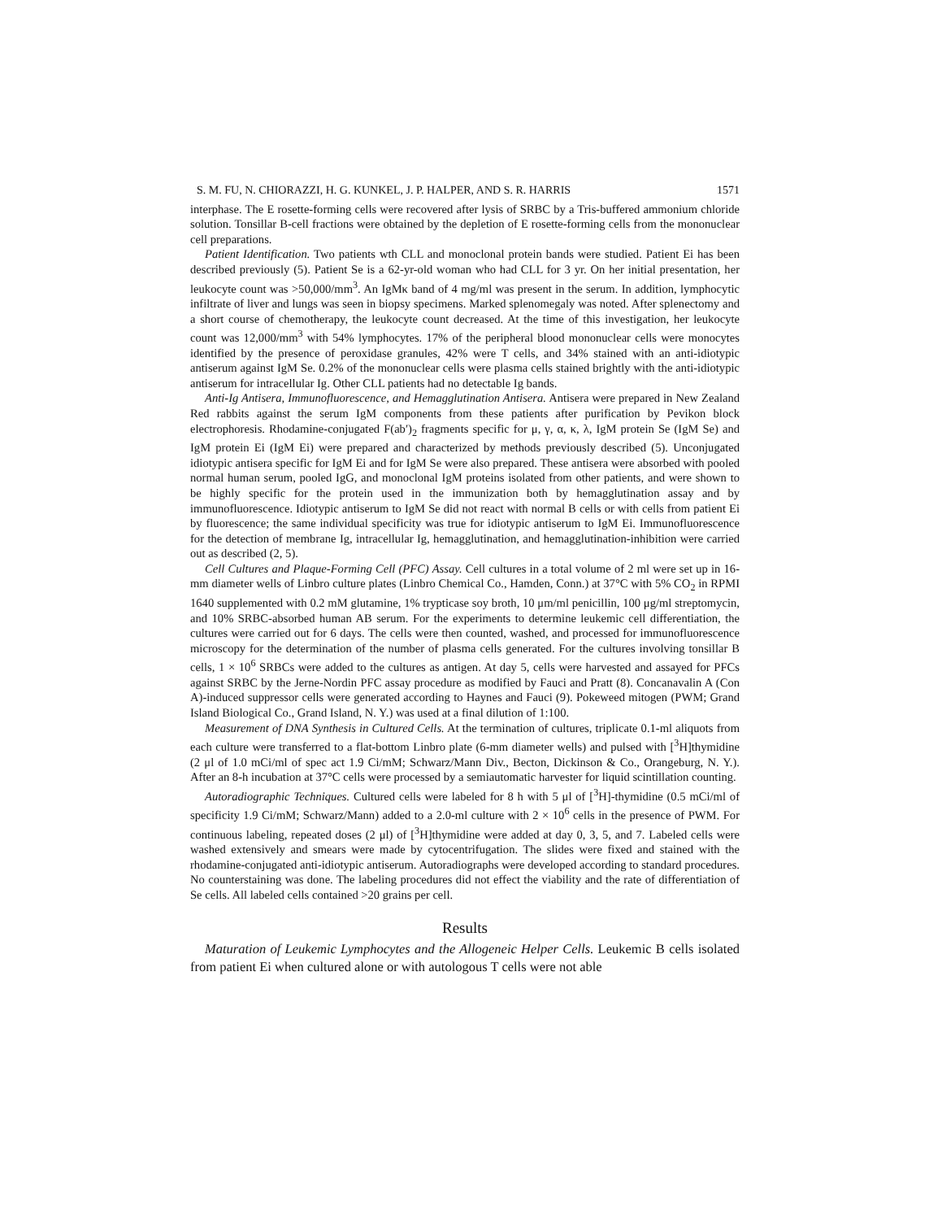S. M. FU, N. CHIORAZZI, H. G. KUNKEL, J. P. HALPER, AND S. R. HARRIS 1571
interphase. The E rosette-forming cells were recovered after lysis of SRBC by a Tris-buffered ammonium chloride solution. Tonsillar B-cell fractions were obtained by the depletion of E rosette-forming cells from the mononuclear cell preparations.
Patient Identification. Two patients wth CLL and monoclonal protein bands were studied. Patient Ei has been described previously (5). Patient Se is a 62-yr-old woman who had CLL for 3 yr. On her initial presentation, her leukocyte count was >50,000/mm<sup>3</sup>. An IgMκ band of 4 mg/ml was present in the serum. In addition, lymphocytic infiltrate of liver and lungs was seen in biopsy specimens. Marked splenomegaly was noted. After splenectomy and a short course of chemotherapy, the leukocyte count decreased. At the time of this investigation, her leukocyte count was 12,000/mm<sup>3</sup> with 54% lymphocytes. 17% of the peripheral blood mononuclear cells were monocytes identified by the presence of peroxidase granules, 42% were T cells, and 34% stained with an anti-idiotypic antiserum against IgM Se. 0.2% of the mononuclear cells were plasma cells stained brightly with the anti-idiotypic antiserum for intracellular Ig. Other CLL patients had no detectable Ig bands.
Anti-Ig Antisera, Immunofluorescence, and Hemagglutination Antisera. Antisera were prepared in New Zealand Red rabbits against the serum IgM components from these patients after purification by Pevikon block electrophoresis. Rhodamine-conjugated F(ab′)<sub>2</sub> fragments specific for μ, γ, α, κ, λ, IgM protein Se (IgM Se) and IgM protein Ei (IgM Ei) were prepared and characterized by methods previously described (5). Unconjugated idiotypic antisera specific for IgM Ei and for IgM Se were also prepared. These antisera were absorbed with pooled normal human serum, pooled IgG, and monoclonal IgM proteins isolated from other patients, and were shown to be highly specific for the protein used in the immunization both by hemagglutination assay and by immunofluorescence. Idiotypic antiserum to IgM Se did not react with normal B cells or with cells from patient Ei by fluorescence; the same individual specificity was true for idiotypic antiserum to IgM Ei. Immunofluorescence for the detection of membrane Ig, intracellular Ig, hemagglutination, and hemagglutination-inhibition were carried out as described (2, 5).
Cell Cultures and Plaque-Forming Cell (PFC) Assay. Cell cultures in a total volume of 2 ml were set up in 16-mm diameter wells of Linbro culture plates (Linbro Chemical Co., Hamden, Conn.) at 37°C with 5% CO<sub>2</sub> in RPMI 1640 supplemented with 0.2 mM glutamine, 1% trypticase soy broth, 10 μm/ml penicillin, 100 μg/ml streptomycin, and 10% SRBC-absorbed human AB serum. For the experiments to determine leukemic cell differentiation, the cultures were carried out for 6 days. The cells were then counted, washed, and processed for immunofluorescence microscopy for the determination of the number of plasma cells generated. For the cultures involving tonsillar B cells, 1 × 10<sup>6</sup> SRBCs were added to the cultures as antigen. At day 5, cells were harvested and assayed for PFCs against SRBC by the Jerne-Nordin PFC assay procedure as modified by Fauci and Pratt (8). Concanavalin A (Con A)-induced suppressor cells were generated according to Haynes and Fauci (9). Pokeweed mitogen (PWM; Grand Island Biological Co., Grand Island, N. Y.) was used at a final dilution of 1:100.
Measurement of DNA Synthesis in Cultured Cells. At the termination of cultures, triplicate 0.1-ml aliquots from each culture were transferred to a flat-bottom Linbro plate (6-mm diameter wells) and pulsed with [<sup>3</sup>H]thymidine (2 μl of 1.0 mCi/ml of spec act 1.9 Ci/mM; Schwarz/Mann Div., Becton, Dickinson & Co., Orangeburg, N. Y.). After an 8-h incubation at 37°C cells were processed by a semiautomatic harvester for liquid scintillation counting.
Autoradiographic Techniques. Cultured cells were labeled for 8 h with 5 μl of [<sup>3</sup>H]-thymidine (0.5 mCi/ml of specificity 1.9 Ci/mM; Schwarz/Mann) added to a 2.0-ml culture with 2 × 10<sup>6</sup> cells in the presence of PWM. For continuous labeling, repeated doses (2 μl) of [<sup>3</sup>H]thymidine were added at day 0, 3, 5, and 7. Labeled cells were washed extensively and smears were made by cytocentrifugation. The slides were fixed and stained with the rhodamine-conjugated anti-idiotypic antiserum. Autoradiographs were developed according to standard procedures. No counterstaining was done. The labeling procedures did not effect the viability and the rate of differentiation of Se cells. All labeled cells contained >20 grains per cell.
Results
Maturation of Leukemic Lymphocytes and the Allogeneic Helper Cells. Leukemic B cells isolated from patient Ei when cultured alone or with autologous T cells were not able